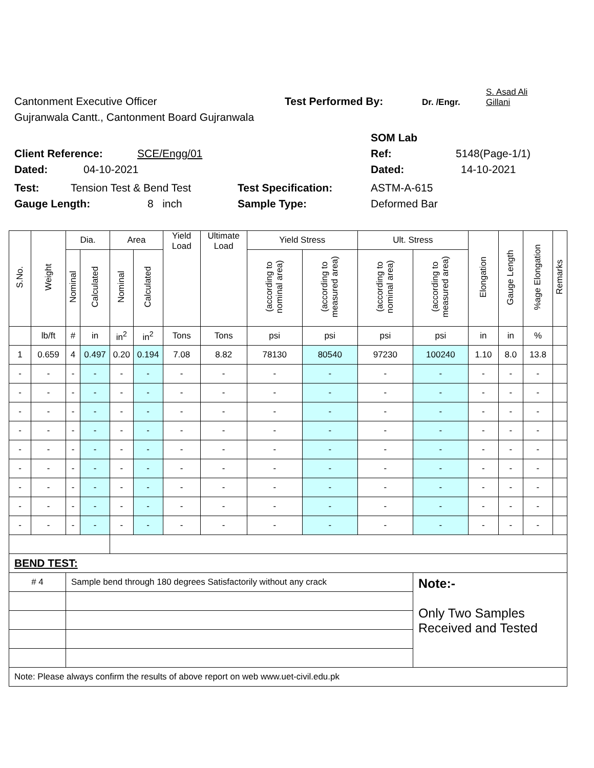Cantonment Executive Officer Test Performed By: Dr. /Engr. S. Asad Ali
Gillani
Gujranwala Cantt., Cantonment Board Gujranwala
SOM Lab
Client Reference: SCE/Engg/01 Ref: 5148(Page-1/1)
Dated: 04-10-2021 Dated: 14-10-2021
Test: Tension Test & Bend Test Test Specification: ASTM-A-615
Gauge Length: 8 inch Sample Type: Deformed Bar
| S.No. | Weight | Dia. | | Area | | Yield Load | Ultimate Load | Yield Stress | | Ult. Stress | | Elongation | Gauge Length | %age Elongation | Remarks |
| --- | --- | --- | --- | --- | --- | --- | --- | --- | --- | --- | --- | --- | --- | --- | --- |
| | | Nominal | Calculated | Nominal | Calculated | | | (according to nominal area) | (according to measured area) | (according to nominal area) | (according to measured area) | | | | |
| | lb/ft | # | in | in<sup>2</sup> | in<sup>2</sup> | Tons | Tons | psi | psi | psi | psi | in | in | % | |
| 1 | 0.659 | 4 | 0.497 | 0.20 | 0.194 | 7.08 | 8.82 | 78130 | 80540 | 97230 | 100240 | 1.10 | 8.0 | 13.8 | |
| - | - | - | - | - | - | - | - | - | - | - | - | - | - | - | |
| - | - | - | - | - | - | - | - | - | - | - | - | - | - | - | |
| - | - | - | - | - | - | - | - | - | - | - | - | - | - | - | |
| - | - | - | - | - | - | - | - | - | - | - | - | - | - | - | |
| - | - | - | - | - | - | - | - | - | - | - | - | - | - | - | |
| - | - | - | - | - | - | - | - | - | - | - | - | - | - | - | |
| - | - | - | - | - | - | - | - | - | - | - | - | - | - | - | |
| - | - | - | - | - | - | - | - | - | - | - | - | - | - | - | |
| - | - | - | - | - | - | - | - | - | - | - | - | - | - | - | |
| BEND TEST: | | | | | | | | | | | | | | | |
| # 4 | | Sample bend through 180 degrees Satisfactorily without any crack | | | | | | | | | Note:- Only Two Samples Received and Tested | | | | |
| Note: Please always confirm the results of above report on web www.uet-civil.edu.pk | | | | | | | | | | | | | | | |